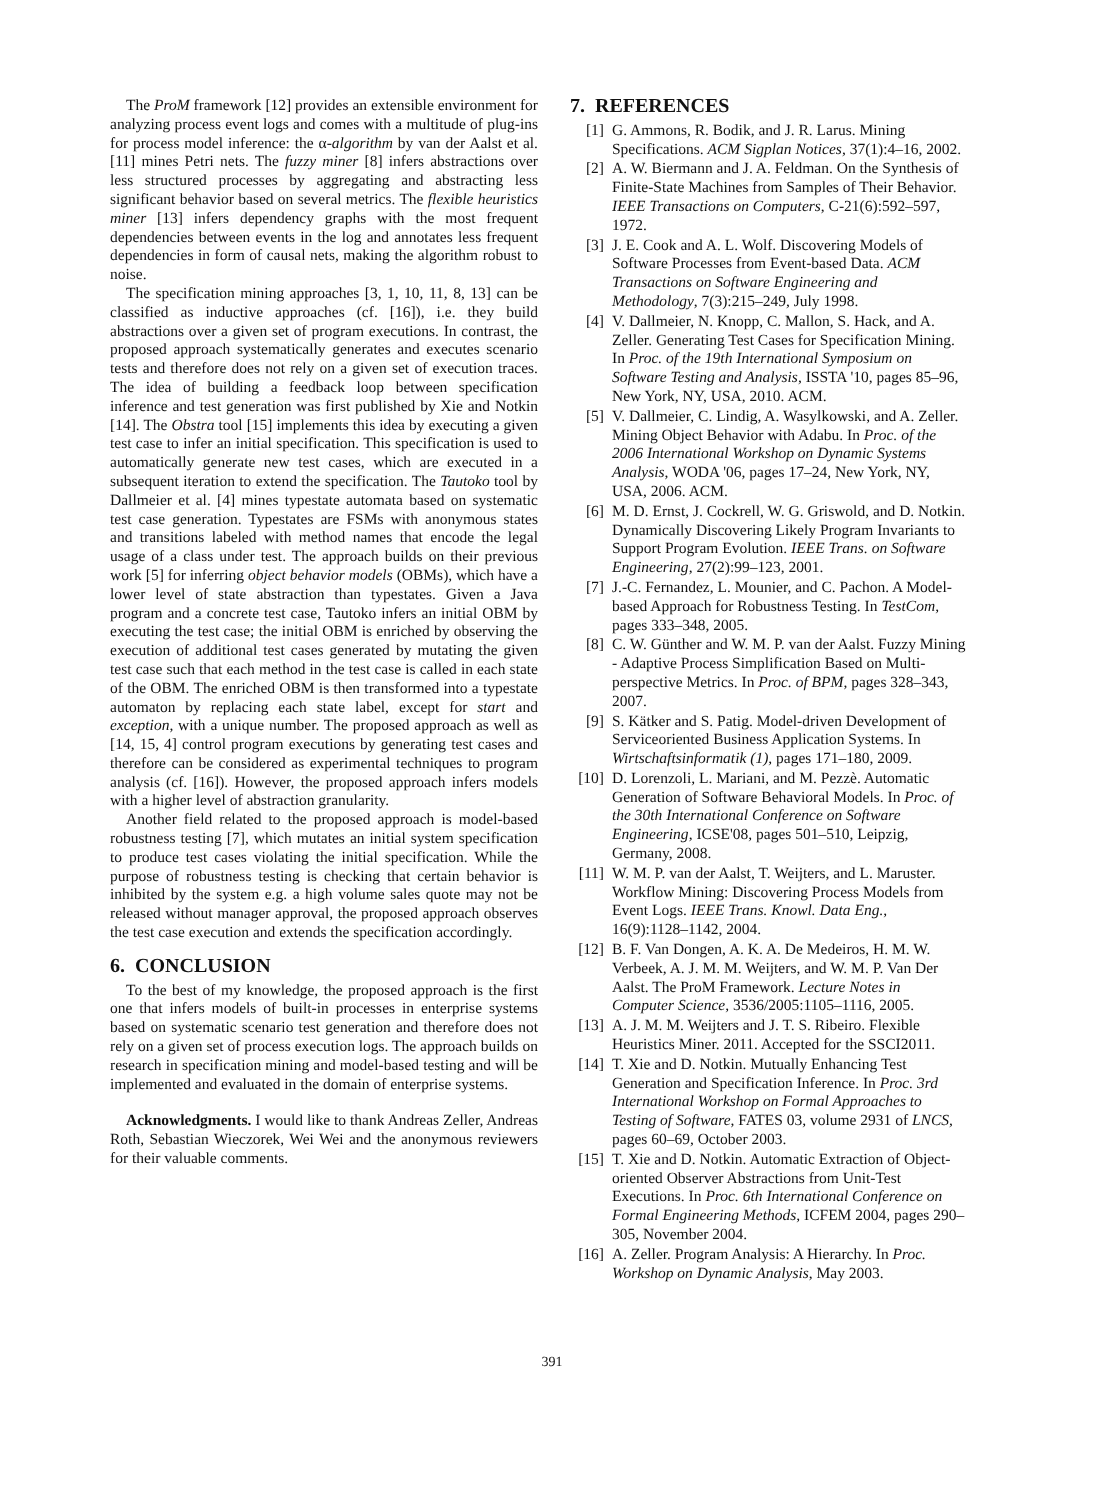The ProM framework [12] provides an extensible environment for analyzing process event logs and comes with a multitude of plug-ins for process model inference: the α-algorithm by van der Aalst et al. [11] mines Petri nets. The fuzzy miner [8] infers abstractions over less structured processes by aggregating and abstracting less significant behavior based on several metrics. The flexible heuristics miner [13] infers dependency graphs with the most frequent dependencies between events in the log and annotates less frequent dependencies in form of causal nets, making the algorithm robust to noise.
The specification mining approaches [3, 1, 10, 11, 8, 13] can be classified as inductive approaches (cf. [16]), i.e. they build abstractions over a given set of program executions. In contrast, the proposed approach systematically generates and executes scenario tests and therefore does not rely on a given set of execution traces. The idea of building a feedback loop between specification inference and test generation was first published by Xie and Notkin [14]. The Obstra tool [15] implements this idea by executing a given test case to infer an initial specification. This specification is used to automatically generate new test cases, which are executed in a subsequent iteration to extend the specification. The Tautoko tool by Dallmeier et al. [4] mines typestate automata based on systematic test case generation. Typestates are FSMs with anonymous states and transitions labeled with method names that encode the legal usage of a class under test. The approach builds on their previous work [5] for inferring object behavior models (OBMs), which have a lower level of state abstraction than typestates. Given a Java program and a concrete test case, Tautoko infers an initial OBM by executing the test case; the initial OBM is enriched by observing the execution of additional test cases generated by mutating the given test case such that each method in the test case is called in each state of the OBM. The enriched OBM is then transformed into a typestate automaton by replacing each state label, except for start and exception, with a unique number. The proposed approach as well as [14, 15, 4] control program executions by generating test cases and therefore can be considered as experimental techniques to program analysis (cf. [16]). However, the proposed approach infers models with a higher level of abstraction granularity.
Another field related to the proposed approach is model-based robustness testing [7], which mutates an initial system specification to produce test cases violating the initial specification. While the purpose of robustness testing is checking that certain behavior is inhibited by the system e.g. a high volume sales quote may not be released without manager approval, the proposed approach observes the test case execution and extends the specification accordingly.
6. CONCLUSION
To the best of my knowledge, the proposed approach is the first one that infers models of built-in processes in enterprise systems based on systematic scenario test generation and therefore does not rely on a given set of process execution logs. The approach builds on research in specification mining and model-based testing and will be implemented and evaluated in the domain of enterprise systems.
Acknowledgments. I would like to thank Andreas Zeller, Andreas Roth, Sebastian Wieczorek, Wei Wei and the anonymous reviewers for their valuable comments.
7. REFERENCES
[1] G. Ammons, R. Bodik, and J. R. Larus. Mining Specifications. ACM Sigplan Notices, 37(1):4–16, 2002.
[2] A. W. Biermann and J. A. Feldman. On the Synthesis of Finite-State Machines from Samples of Their Behavior. IEEE Transactions on Computers, C-21(6):592–597, 1972.
[3] J. E. Cook and A. L. Wolf. Discovering Models of Software Processes from Event-based Data. ACM Transactions on Software Engineering and Methodology, 7(3):215–249, July 1998.
[4] V. Dallmeier, N. Knopp, C. Mallon, S. Hack, and A. Zeller. Generating Test Cases for Specification Mining. In Proc. of the 19th International Symposium on Software Testing and Analysis, ISSTA '10, pages 85–96, New York, NY, USA, 2010. ACM.
[5] V. Dallmeier, C. Lindig, A. Wasylkowski, and A. Zeller. Mining Object Behavior with Adabu. In Proc. of the 2006 International Workshop on Dynamic Systems Analysis, WODA '06, pages 17–24, New York, NY, USA, 2006. ACM.
[6] M. D. Ernst, J. Cockrell, W. G. Griswold, and D. Notkin. Dynamically Discovering Likely Program Invariants to Support Program Evolution. IEEE Trans. on Software Engineering, 27(2):99–123, 2001.
[7] J.-C. Fernandez, L. Mounier, and C. Pachon. A Model-based Approach for Robustness Testing. In TestCom, pages 333–348, 2005.
[8] C. W. Günther and W. M. P. van der Aalst. Fuzzy Mining - Adaptive Process Simplification Based on Multi-perspective Metrics. In Proc. of BPM, pages 328–343, 2007.
[9] S. Kätker and S. Patig. Model-driven Development of Serviceoriented Business Application Systems. In Wirtschaftsinformatik (1), pages 171–180, 2009.
[10] D. Lorenzoli, L. Mariani, and M. Pezzè. Automatic Generation of Software Behavioral Models. In Proc. of the 30th International Conference on Software Engineering, ICSE'08, pages 501–510, Leipzig, Germany, 2008.
[11] W. M. P. van der Aalst, T. Weijters, and L. Maruster. Workflow Mining: Discovering Process Models from Event Logs. IEEE Trans. Knowl. Data Eng., 16(9):1128–1142, 2004.
[12] B. F. Van Dongen, A. K. A. De Medeiros, H. M. W. Verbeek, A. J. M. M. Weijters, and W. M. P. Van Der Aalst. The ProM Framework. Lecture Notes in Computer Science, 3536/2005:1105–1116, 2005.
[13] A. J. M. M. Weijters and J. T. S. Ribeiro. Flexible Heuristics Miner. 2011. Accepted for the SSCI2011.
[14] T. Xie and D. Notkin. Mutually Enhancing Test Generation and Specification Inference. In Proc. 3rd International Workshop on Formal Approaches to Testing of Software, FATES 03, volume 2931 of LNCS, pages 60–69, October 2003.
[15] T. Xie and D. Notkin. Automatic Extraction of Object-oriented Observer Abstractions from Unit-Test Executions. In Proc. 6th International Conference on Formal Engineering Methods, ICFEM 2004, pages 290–305, November 2004.
[16] A. Zeller. Program Analysis: A Hierarchy. In Proc. Workshop on Dynamic Analysis, May 2003.
391